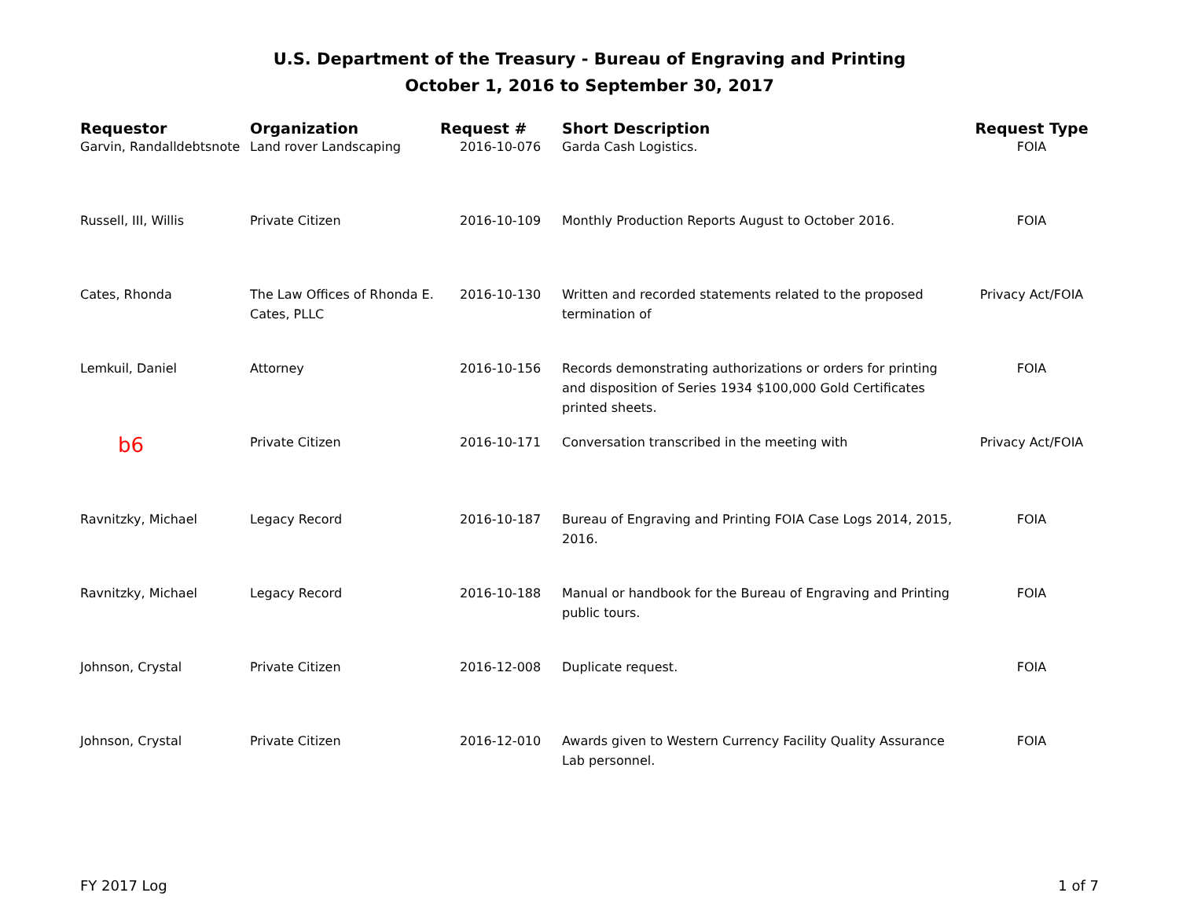U.S. Department of the Treasury - Bureau of Engraving and Printing
October 1, 2016 to September 30, 2017
| Requestor | Organization | Request # | Short Description | Request Type |
| --- | --- | --- | --- | --- |
| Garvin, Randalldebtsnote | Land rover Landscaping | 2016-10-076 | Garda Cash Logistics. | FOIA |
| Russell, III, Willis | Private Citizen | 2016-10-109 | Monthly Production Reports August to October 2016. | FOIA |
| Cates, Rhonda | The Law Offices of Rhonda E. Cates, PLLC | 2016-10-130 | Written and recorded statements related to the proposed termination of | Privacy Act/FOIA |
| Lemkuil, Daniel | Attorney | 2016-10-156 | Records demonstrating authorizations or orders for printing and disposition of Series 1934 $100,000 Gold Certificates printed sheets. | FOIA |
| b6 | Private Citizen | 2016-10-171 | Conversation transcribed in the meeting with | Privacy Act/FOIA |
| Ravnitzky, Michael | Legacy Record | 2016-10-187 | Bureau of Engraving and Printing FOIA Case Logs 2014, 2015, 2016. | FOIA |
| Ravnitzky, Michael | Legacy Record | 2016-10-188 | Manual or handbook for the Bureau of Engraving and Printing public tours. | FOIA |
| Johnson, Crystal | Private Citizen | 2016-12-008 | Duplicate request. | FOIA |
| Johnson, Crystal | Private Citizen | 2016-12-010 | Awards given to Western Currency Facility Quality Assurance Lab personnel. | FOIA |
FY 2017 Log 1 of 7